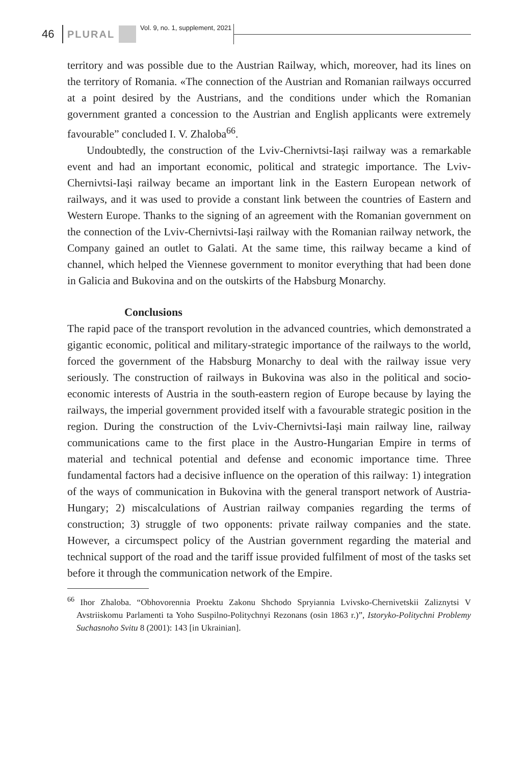46 PLURAL Vol. 9, no. 1, supplement, 2021
territory and was possible due to the Austrian Railway, which, moreover, had its lines on the territory of Romania. «The connection of the Austrian and Romanian railways occurred at a point desired by the Austrians, and the conditions under which the Romanian government granted a concession to the Austrian and English applicants were extremely favourable” concluded I. V. Zhaloba<sup>66</sup>.
Undoubtedly, the construction of the Lviv-Chernivtsi-Iași railway was a remarkable event and had an important economic, political and strategic importance. The Lviv-Chernivtsi-Iași railway became an important link in the Eastern European network of railways, and it was used to provide a constant link between the countries of Eastern and Western Europe. Thanks to the signing of an agreement with the Romanian government on the connection of the Lviv-Chernivtsi-Iași railway with the Romanian railway network, the Company gained an outlet to Galati. At the same time, this railway became a kind of channel, which helped the Viennese government to monitor everything that had been done in Galicia and Bukovina and on the outskirts of the Habsburg Monarchy.
Conclusions
The rapid pace of the transport revolution in the advanced countries, which demonstrated a gigantic economic, political and military-strategic importance of the railways to the world, forced the government of the Habsburg Monarchy to deal with the railway issue very seriously. The construction of railways in Bukovina was also in the political and socio-economic interests of Austria in the south-eastern region of Europe because by laying the railways, the imperial government provided itself with a favourable strategic position in the region. During the construction of the Lviv-Chernivtsi-Iași main railway line, railway communications came to the first place in the Austro-Hungarian Empire in terms of material and technical potential and defense and economic importance time. Three fundamental factors had a decisive influence on the operation of this railway: 1) integration of the ways of communication in Bukovina with the general transport network of Austria-Hungary; 2) miscalculations of Austrian railway companies regarding the terms of construction; 3) struggle of two opponents: private railway companies and the state. However, a circumspect policy of the Austrian government regarding the material and technical support of the road and the tariff issue provided fulfilment of most of the tasks set before it through the communication network of the Empire.
<sup>66</sup> Ihor Zhaloba. “Obhovorennia Proektu Zakonu Shchodo Spryiannia Lvivsko-Chernivetskii Zaliznytsi V Avstriiskomu Parlamenti ta Yoho Suspilno-Politychnyi Rezonans (osin 1863 r.)”, Istoryko-Politychni Problemy Suchasnoho Svitu 8 (2001): 143 [in Ukrainian].